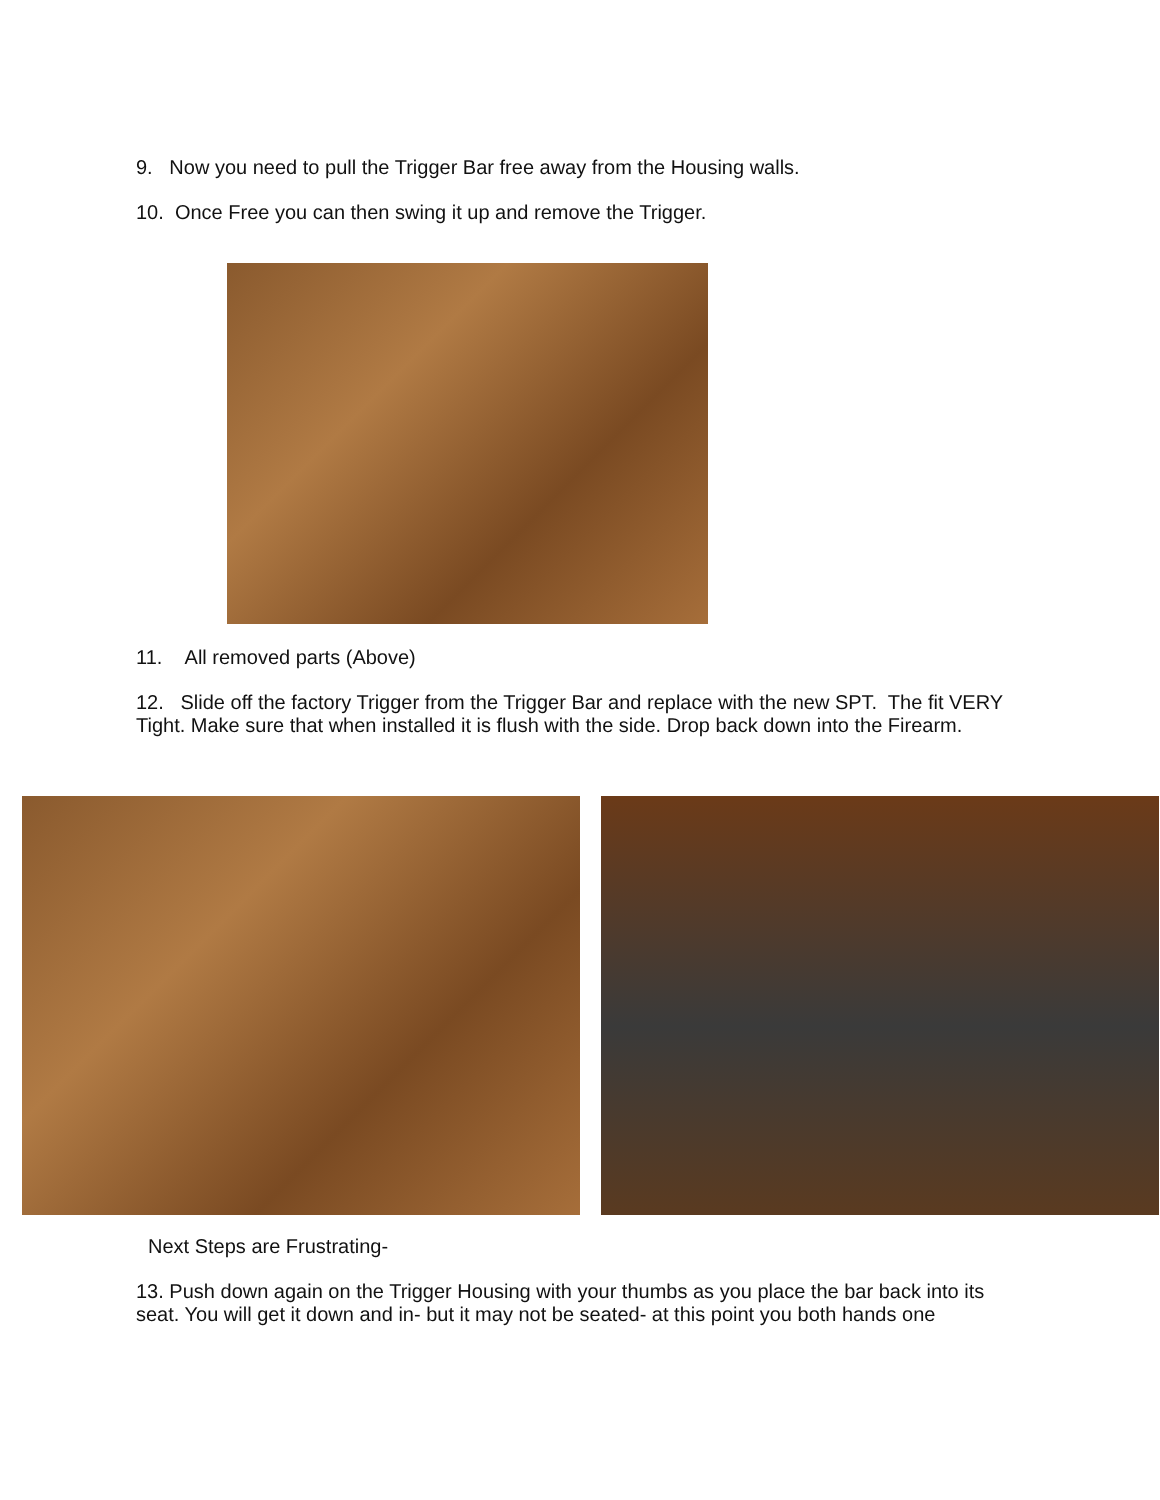9. Now you need to pull the Trigger Bar free away from the Housing walls.
10. Once Free you can then swing it up and remove the Trigger.
11. All removed parts (Above)
12. Slide off the factory Trigger from the Trigger Bar and replace with the new SPT. The fit VERY Tight. Make sure that when installed it is flush with the side. Drop back down into the Firearm.
Next Steps are Frustrating-
13. Push down again on the Trigger Housing with your thumbs as you place the bar back into its seat. You will get it down and in- but it may not be seated- at this point you both hands one